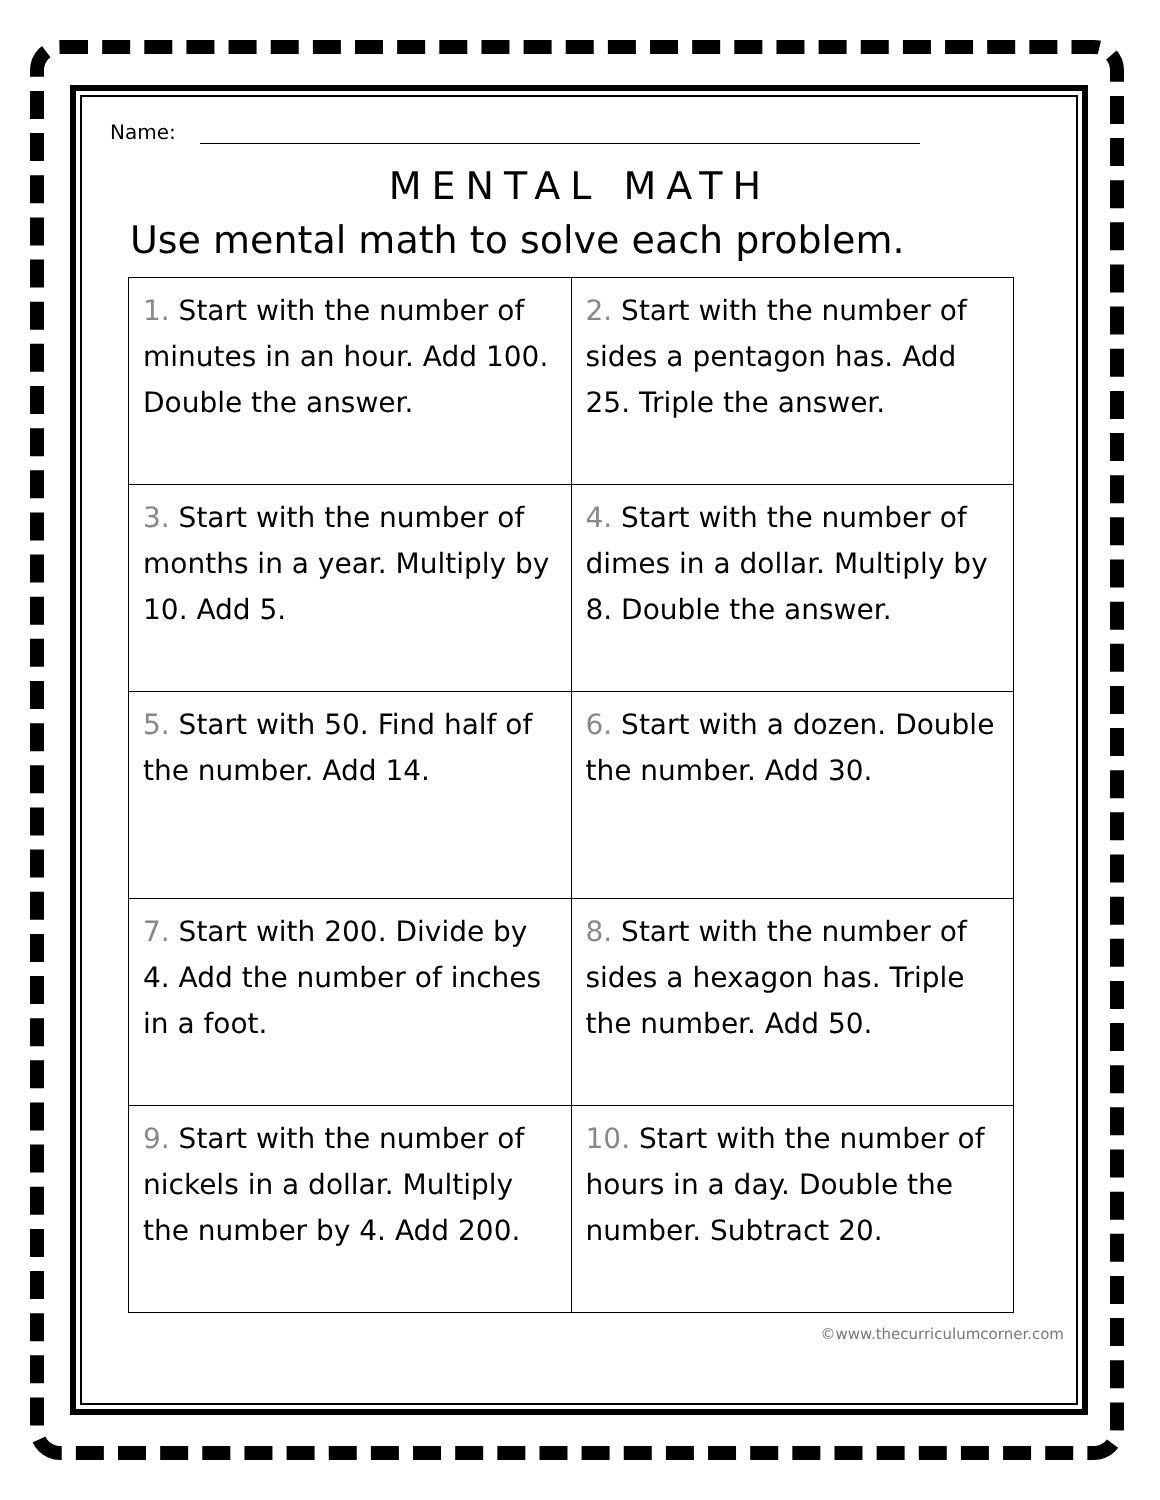Name:
MENTAL MATH
Use mental math to solve each problem.
| 1. Start with the number of minutes in an hour. Add 100. Double the answer. | 2. Start with the number of sides a pentagon has. Add 25. Triple the answer. |
| 3. Start with the number of months in a year. Multiply by 10. Add 5. | 4. Start with the number of dimes in a dollar. Multiply by 8. Double the answer. |
| 5. Start with 50. Find half of the number. Add 14. | 6. Start with a dozen. Double the number. Add 30. |
| 7. Start with 200. Divide by 4. Add the number of inches in a foot. | 8. Start with the number of sides a hexagon has. Triple the number. Add 50. |
| 9. Start with the number of nickels in a dollar. Multiply the number by 4. Add 200. | 10. Start with the number of hours in a day. Double the number. Subtract 20. |
©www.thecurriculumcorner.com